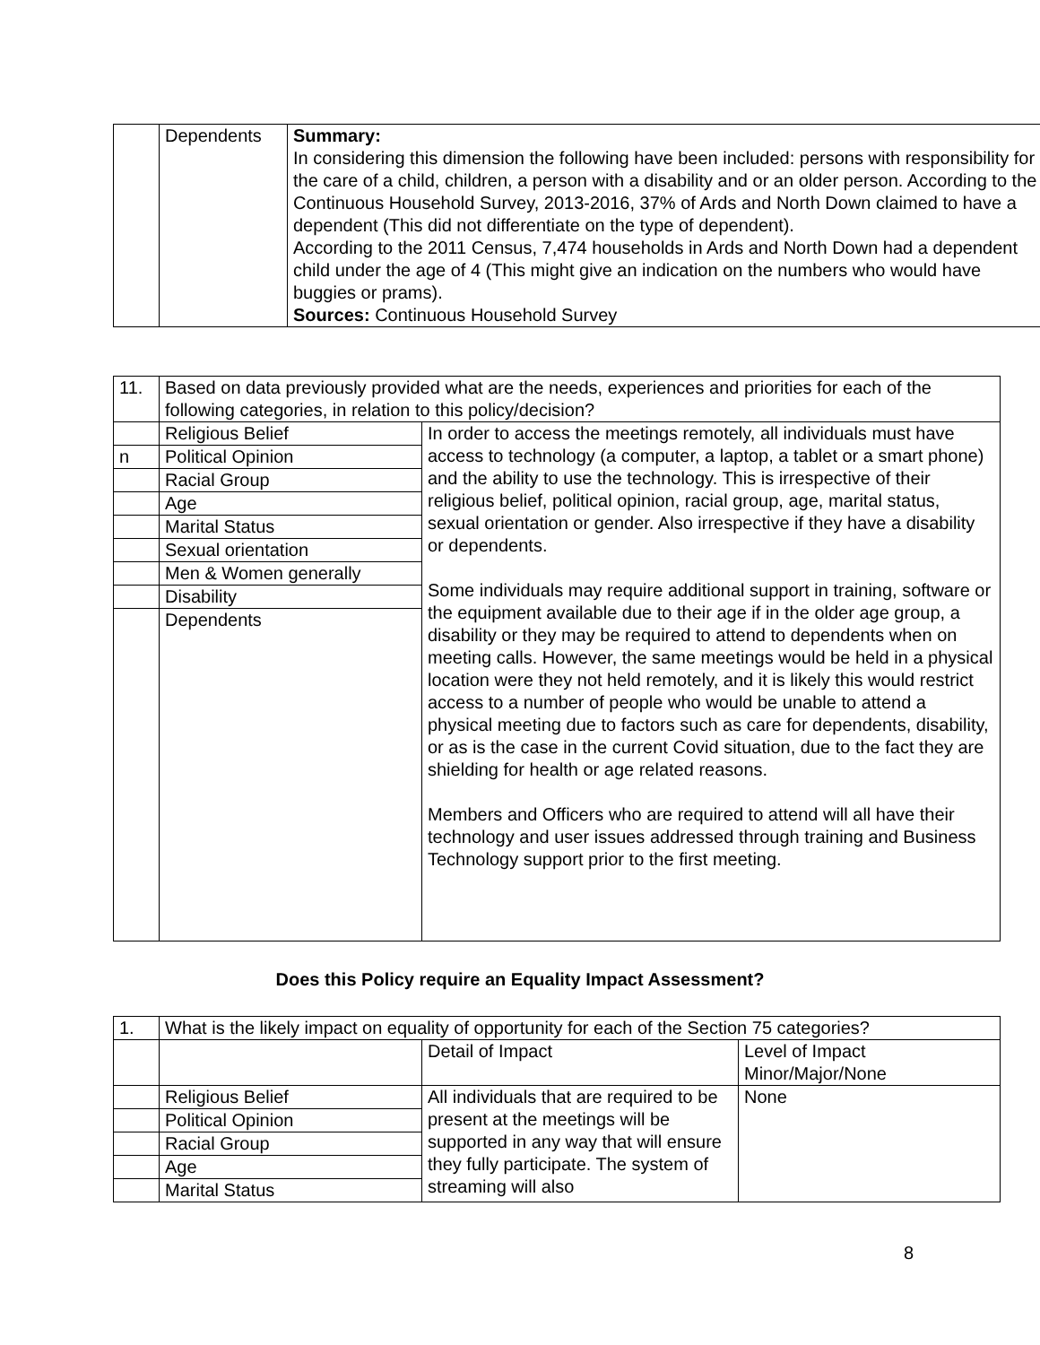| | Dependents | Summary: In considering this dimension the following have been included: persons with responsibility for the care of a child, children, a person with a disability and or an older person. According to the Continuous Household Survey, 2013-2016, 37% of Ards and North Down claimed to have a dependent (This did not differentiate on the type of dependent). According to the 2011 Census, 7,474 households in Ards and North Down had a dependent child under the age of 4 (This might give an indication on the numbers who would have buggies or prams). Sources: Continuous Household Survey |
| 11. | Based on data previously provided what are the needs, experiences and priorities for each of the following categories, in relation to this policy/decision? | |
| | Religious Belief | In order to access the meetings remotely, all individuals must have access to technology (a computer, a laptop, a tablet or a smart phone) and the ability to use the technology. This is irrespective of their religious belief, political opinion, racial group, age, marital status, sexual orientation or gender. Also irrespective if they have a disability or dependents. Some individuals may require additional support in training, software or the equipment available due to their age if in the older age group, a disability or they may be required to attend to dependents when on meeting calls. However, the same meetings would be held in a physical location were they not held remotely, and it is likely this would restrict access to a number of people who would be unable to attend a physical meeting due to factors such as care for dependents, disability, or as is the case in the current Covid situation, due to the fact they are shielding for health or age related reasons. Members and Officers who are required to attend will all have their technology and user issues addressed through training and Business Technology support prior to the first meeting. |
| n | Political Opinion | |
| | Racial Group | |
| | Age | |
| | Marital Status | |
| | Sexual orientation | |
| | Men & Women generally | |
| | Disability | |
| | Dependents | |
Does this Policy require an Equality Impact Assessment?
| 1. | What is the likely impact on equality of opportunity for each of the Section 75 categories? | | |
| | | Detail of Impact | Level of Impact Minor/Major/None |
| | Religious Belief | All individuals that are required to be present at the meetings will be supported in any way that will ensure they fully participate. The system of streaming will also | None |
| | Political Opinion | | |
| | Racial Group | | |
| | Age | | |
| | Marital Status | | |
8